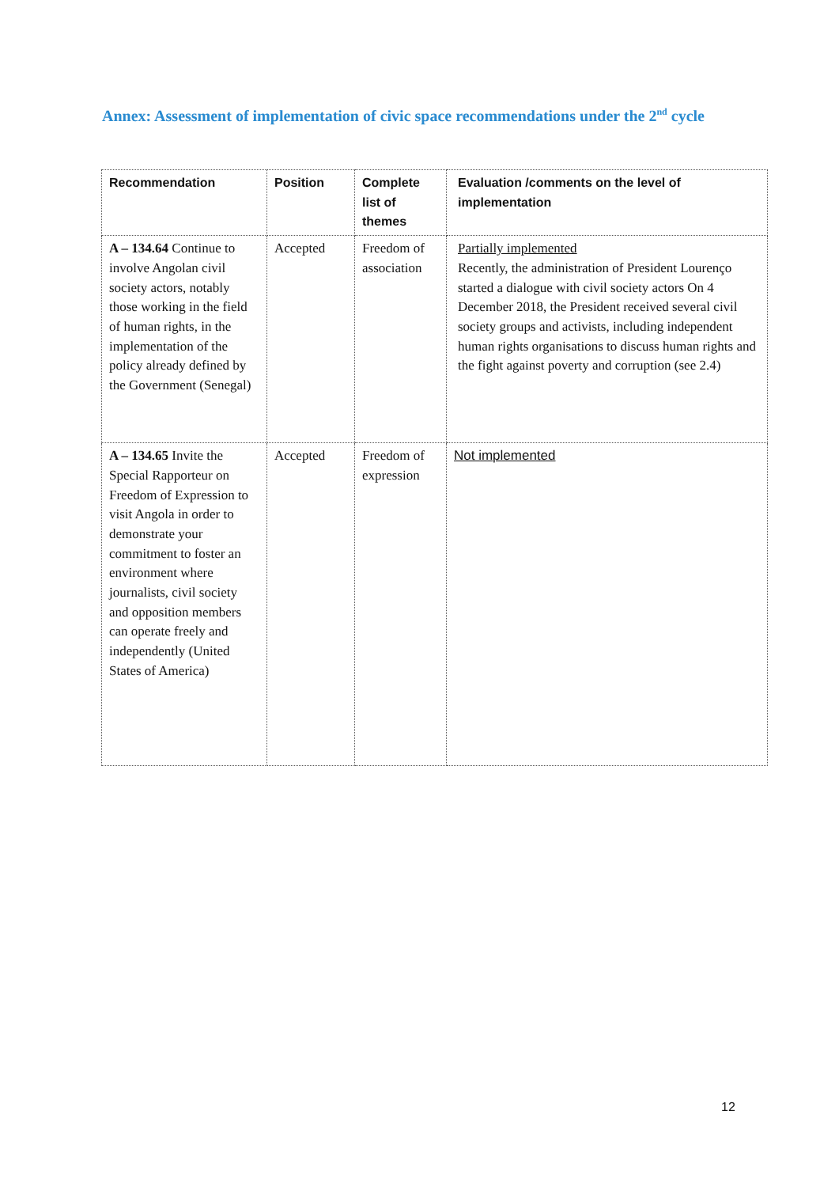Annex: Assessment of implementation of civic space recommendations under the 2<sup>nd</sup> cycle
| Recommendation | Position | Complete list of themes | Evaluation /comments on the level of implementation |
| --- | --- | --- | --- |
| A – 134.64 Continue to involve Angolan civil society actors, notably those working in the field of human rights, in the implementation of the policy already defined by the Government (Senegal) | Accepted | Freedom of association | Partially implemented Recently, the administration of President Lourenço started a dialogue with civil society actors On 4 December 2018, the President received several civil society groups and activists, including independent human rights organisations to discuss human rights and the fight against poverty and corruption (see 2.4) |
| A – 134.65 Invite the Special Rapporteur on Freedom of Expression to visit Angola in order to demonstrate your commitment to foster an environment where journalists, civil society and opposition members can operate freely and independently (United States of America) | Accepted | Freedom of expression | Not implemented |
12